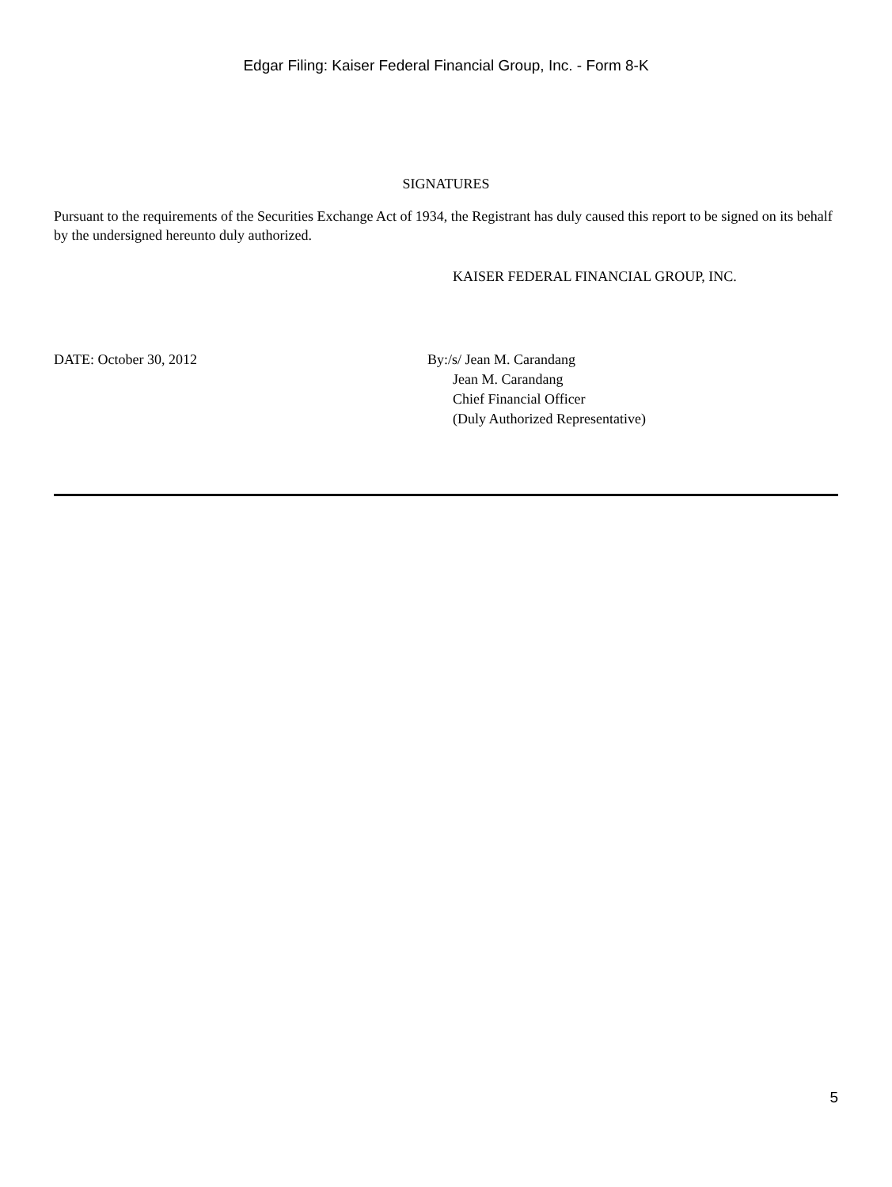Edgar Filing: Kaiser Federal Financial Group, Inc. - Form 8-K
SIGNATURES
Pursuant to the requirements of the Securities Exchange Act of 1934, the Registrant has duly caused this report to be signed on its behalf by the undersigned hereunto duly authorized.
KAISER FEDERAL FINANCIAL GROUP, INC.
DATE: October 30, 2012 By:/s/ Jean M. Carandang
Jean M. Carandang
Chief Financial Officer
(Duly Authorized Representative)
5